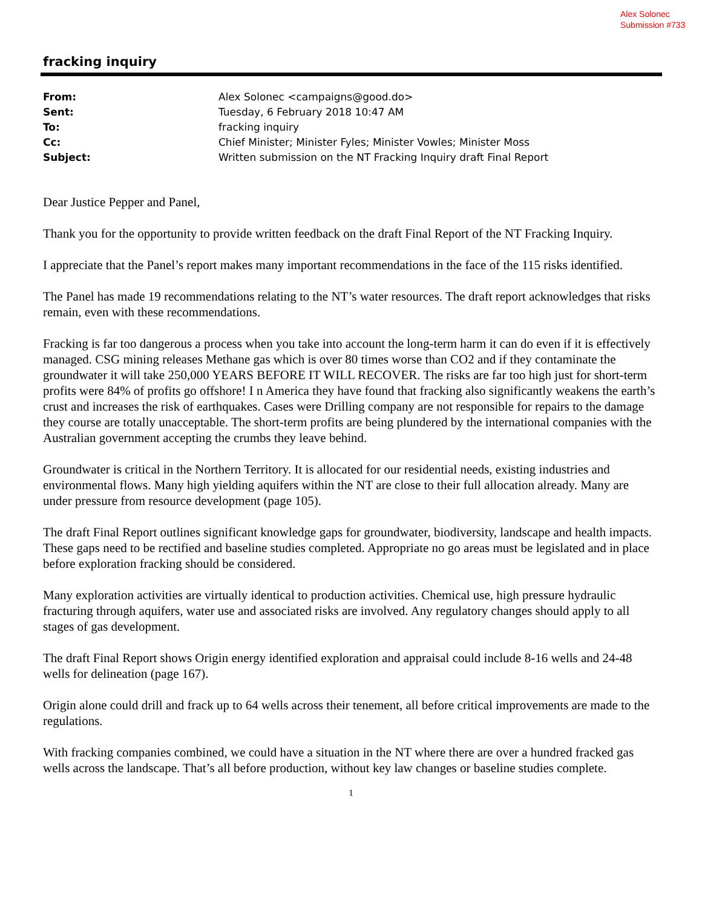Alex Solonec
Submission #733
fracking inquiry
| From: | Alex Solonec <campaigns@good.do> |
| Sent: | Tuesday, 6 February 2018 10:47 AM |
| To: | fracking inquiry |
| Cc: | Chief Minister; Minister Fyles; Minister Vowles; Minister Moss |
| Subject: | Written submission on the NT Fracking Inquiry draft Final Report |
Dear Justice Pepper and Panel,
Thank you for the opportunity to provide written feedback on the draft Final Report of the NT Fracking Inquiry.
I appreciate that the Panel’s report makes many important recommendations in the face of the 115 risks identified.
The Panel has made 19 recommendations relating to the NT’s water resources. The draft report acknowledges that risks remain, even with these recommendations.
Fracking is far too dangerous a process when you take into account the long-term harm it can do even if it is effectively managed. CSG mining releases Methane gas which is over 80 times worse than CO2 and if they contaminate the groundwater it will take 250,000 YEARS BEFORE IT WILL RECOVER. The risks are far too high just for short-term profits were 84% of profits go offshore! I n America they have found that fracking also significantly weakens the earth’s crust and increases the risk of earthquakes. Cases were Drilling company are not responsible for repairs to the damage they course are totally unacceptable. The short-term profits are being plundered by the international companies with the Australian government accepting the crumbs they leave behind.
Groundwater is critical in the Northern Territory. It is allocated for our residential needs, existing industries and environmental flows. Many high yielding aquifers within the NT are close to their full allocation already. Many are under pressure from resource development (page 105).
The draft Final Report outlines significant knowledge gaps for groundwater, biodiversity, landscape and health impacts. These gaps need to be rectified and baseline studies completed. Appropriate no go areas must be legislated and in place before exploration fracking should be considered.
Many exploration activities are virtually identical to production activities. Chemical use, high pressure hydraulic fracturing through aquifers, water use and associated risks are involved. Any regulatory changes should apply to all stages of gas development.
The draft Final Report shows Origin energy identified exploration and appraisal could include 8-16 wells and 24-48 wells for delineation (page 167).
Origin alone could drill and frack up to 64 wells across their tenement, all before critical improvements are made to the regulations.
With fracking companies combined, we could have a situation in the NT where there are over a hundred fracked gas wells across the landscape. That’s all before production, without key law changes or baseline studies complete.
1